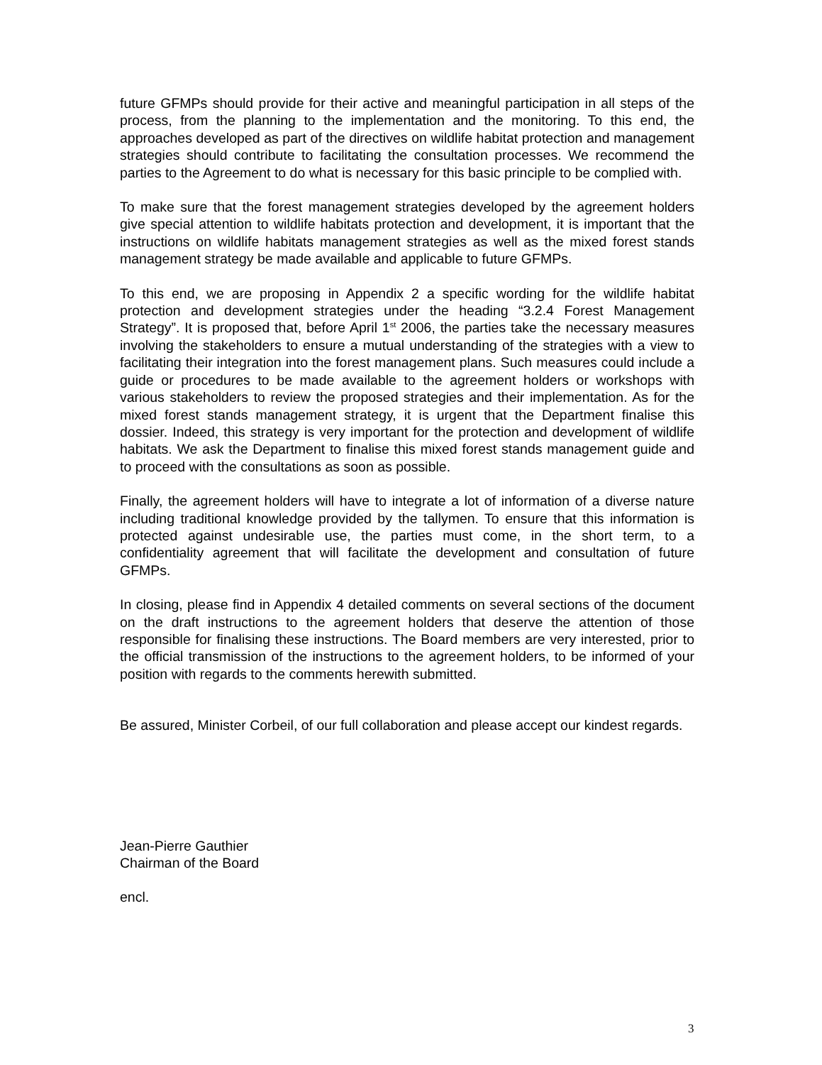future GFMPs should provide for their active and meaningful participation in all steps of the process, from the planning to the implementation and the monitoring. To this end, the approaches developed as part of the directives on wildlife habitat protection and management strategies should contribute to facilitating the consultation processes. We recommend the parties to the Agreement to do what is necessary for this basic principle to be complied with.
To make sure that the forest management strategies developed by the agreement holders give special attention to wildlife habitats protection and development, it is important that the instructions on wildlife habitats management strategies as well as the mixed forest stands management strategy be made available and applicable to future GFMPs.
To this end, we are proposing in Appendix 2 a specific wording for the wildlife habitat protection and development strategies under the heading “3.2.4 Forest Management Strategy”. It is proposed that, before April 1<sup>st</sup> 2006, the parties take the necessary measures involving the stakeholders to ensure a mutual understanding of the strategies with a view to facilitating their integration into the forest management plans. Such measures could include a guide or procedures to be made available to the agreement holders or workshops with various stakeholders to review the proposed strategies and their implementation. As for the mixed forest stands management strategy, it is urgent that the Department finalise this dossier. Indeed, this strategy is very important for the protection and development of wildlife habitats. We ask the Department to finalise this mixed forest stands management guide and to proceed with the consultations as soon as possible.
Finally, the agreement holders will have to integrate a lot of information of a diverse nature including traditional knowledge provided by the tallymen. To ensure that this information is protected against undesirable use, the parties must come, in the short term, to a confidentiality agreement that will facilitate the development and consultation of future GFMPs.
In closing, please find in Appendix 4 detailed comments on several sections of the document on the draft instructions to the agreement holders that deserve the attention of those responsible for finalising these instructions. The Board members are very interested, prior to the official transmission of the instructions to the agreement holders, to be informed of your position with regards to the comments herewith submitted.
Be assured, Minister Corbeil, of our full collaboration and please accept our kindest regards.
Jean-Pierre Gauthier
Chairman of the Board
encl.
3